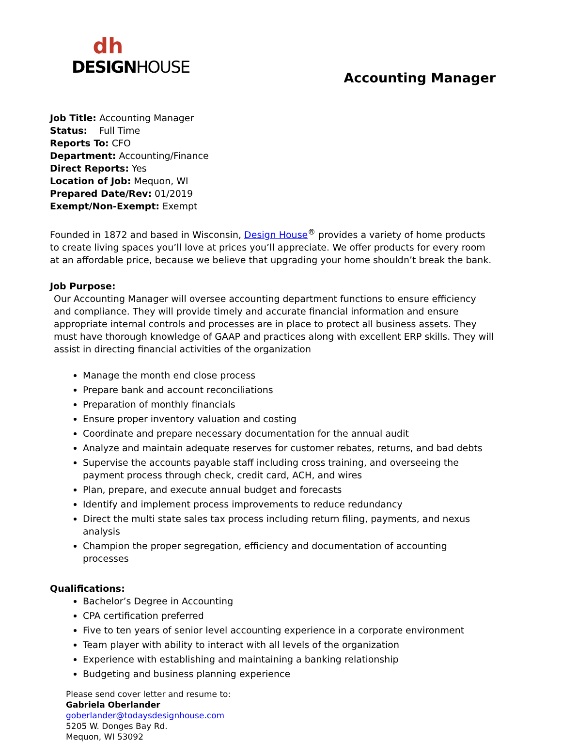dh
DESIGNHOUSE
Accounting Manager
Job Title: Accounting Manager
Status: Full Time
Reports To: CFO
Department: Accounting/Finance
Direct Reports: Yes
Location of Job: Mequon, WI
Prepared Date/Rev: 01/2019
Exempt/Non-Exempt: Exempt
Founded in 1872 and based in Wisconsin, Design House<sup>®</sup> provides a variety of home products to create living spaces you’ll love at prices you’ll appreciate. We offer products for every room at an affordable price, because we believe that upgrading your home shouldn’t break the bank.
Job Purpose:
Our Accounting Manager will oversee accounting department functions to ensure efficiency and compliance. They will provide timely and accurate financial information and ensure appropriate internal controls and processes are in place to protect all business assets. They must have thorough knowledge of GAAP and practices along with excellent ERP skills. They will assist in directing financial activities of the organization
Manage the month end close process
Prepare bank and account reconciliations
Preparation of monthly financials
Ensure proper inventory valuation and costing
Coordinate and prepare necessary documentation for the annual audit
Analyze and maintain adequate reserves for customer rebates, returns, and bad debts
Supervise the accounts payable staff including cross training, and overseeing the payment process through check, credit card, ACH, and wires
Plan, prepare, and execute annual budget and forecasts
Identify and implement process improvements to reduce redundancy
Direct the multi state sales tax process including return filing, payments, and nexus analysis
Champion the proper segregation, efficiency and documentation of accounting processes
Qualifications:
Bachelor’s Degree in Accounting
CPA certification preferred
Five to ten years of senior level accounting experience in a corporate environment
Team player with ability to interact with all levels of the organization
Experience with establishing and maintaining a banking relationship
Budgeting and business planning experience
Please send cover letter and resume to:
Gabriela Oberlander
goberlander@todaysdesignhouse.com
5205 W. Donges Bay Rd.
Mequon, WI 53092